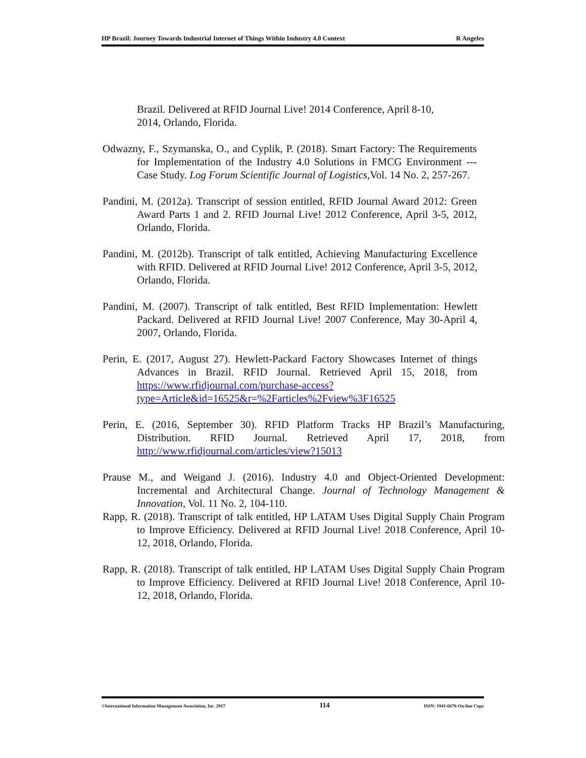HP Brazil: Journey Towards Industrial Internet of Things Within Industry 4.0 Context R Angeles
Brazil. Delivered at RFID Journal Live! 2014 Conference, April 8-10, 2014, Orlando, Florida.
Odwazny, F., Szymanska, O., and Cyplik, P. (2018). Smart Factory: The Requirements for Implementation of the Industry 4.0 Solutions in FMCG Environment --- Case Study. Log Forum Scientific Journal of Logistics, Vol. 14 No. 2, 257-267.
Pandini, M. (2012a). Transcript of session entitled, RFID Journal Award 2012: Green Award Parts 1 and 2. RFID Journal Live! 2012 Conference, April 3-5, 2012, Orlando, Florida.
Pandini, M. (2012b). Transcript of talk entitled, Achieving Manufacturing Excellence with RFID. Delivered at RFID Journal Live! 2012 Conference, April 3-5, 2012, Orlando, Florida.
Pandini, M. (2007). Transcript of talk entitled, Best RFID Implementation: Hewlett Packard. Delivered at RFID Journal Live! 2007 Conference, May 30-April 4, 2007, Orlando, Florida.
Perin, E. (2017, August 27). Hewlett-Packard Factory Showcases Internet of things Advances in Brazil. RFID Journal. Retrieved April 15, 2018, from https://www.rfidjournal.com/purchase-access?type=Article&id=16525&r=%2Farticles%2Fview%3F16525
Perin, E. (2016, September 30). RFID Platform Tracks HP Brazil’s Manufacturing, Distribution. RFID Journal. Retrieved April 17, 2018, from http://www.rfidjournal.com/articles/view?15013
Prause M., and Weigand J. (2016). Industry 4.0 and Object-Oriented Development: Incremental and Architectural Change. Journal of Technology Management & Innovation, Vol. 11 No. 2, 104-110.
Rapp, R. (2018). Transcript of talk entitled, HP LATAM Uses Digital Supply Chain Program to Improve Efficiency. Delivered at RFID Journal Live! 2018 Conference, April 10-12, 2018, Orlando, Florida.
Rapp, R. (2018). Transcript of talk entitled, HP LATAM Uses Digital Supply Chain Program to Improve Efficiency. Delivered at RFID Journal Live! 2018 Conference, April 10-12, 2018, Orlando, Florida.
©International Information Management Association, Inc. 2017 114 ISSN: 1941-6679-On-line Copy